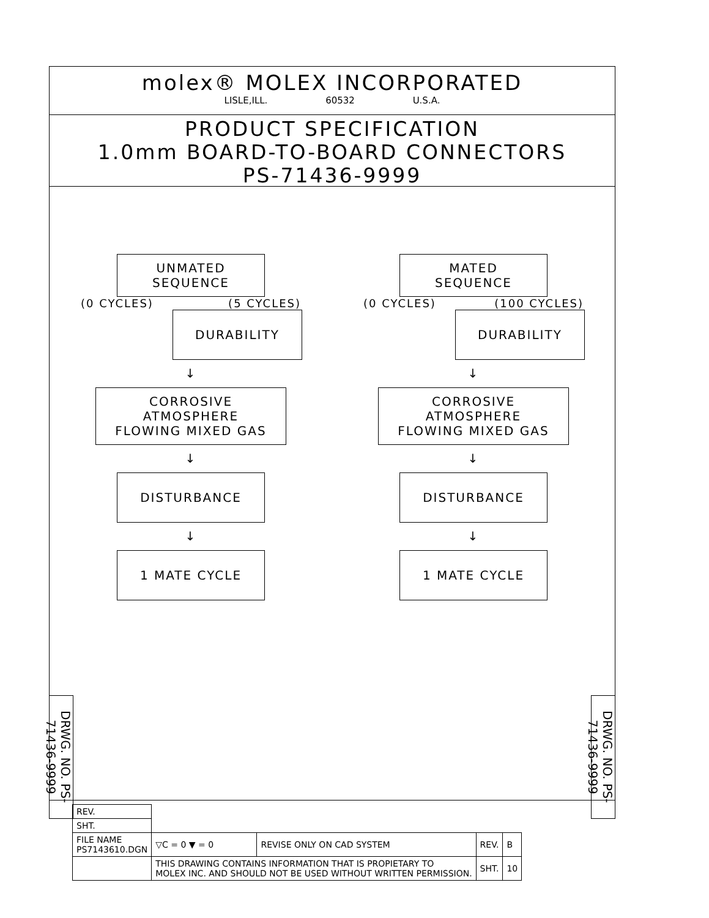molex® MOLEX INCORPORATED
LISLE,ILL. 60532 U.S.A.
PRODUCT SPECIFICATION
1.0mm BOARD-TO-BOARD CONNECTORS
PS-71436-9999
UNMATED
SEQUENCE
(0 CYCLES) (5 CYCLES)
DURABILITY
↓
CORROSIVE ATMOSPHERE
FLOWING MIXED GAS
↓
DISTURBANCE
↓
1 MATE CYCLE
MATED
SEQUENCE
(0 CYCLES) (100 CYCLES)
DURABILITY
↓
CORROSIVE ATMOSPHERE
FLOWING MIXED GAS
↓
DISTURBANCE
↓
1 MATE CYCLE
DRWG. NO. PS-71436-9999
DRWG. NO. PS-71436-9999
| REV. | | | | |
| SHT. | | | | |
| FILE NAME PS7143610.DGN | ▽C = 0 ▼ = 0 | REVISE ONLY ON CAD SYSTEM | REV. | B |
| | THIS DRAWING CONTAINS INFORMATION THAT IS PROPIETARY TO MOLEX INC. AND SHOULD NOT BE USED WITHOUT WRITTEN PERMISSION. | | SHT. | 10 |